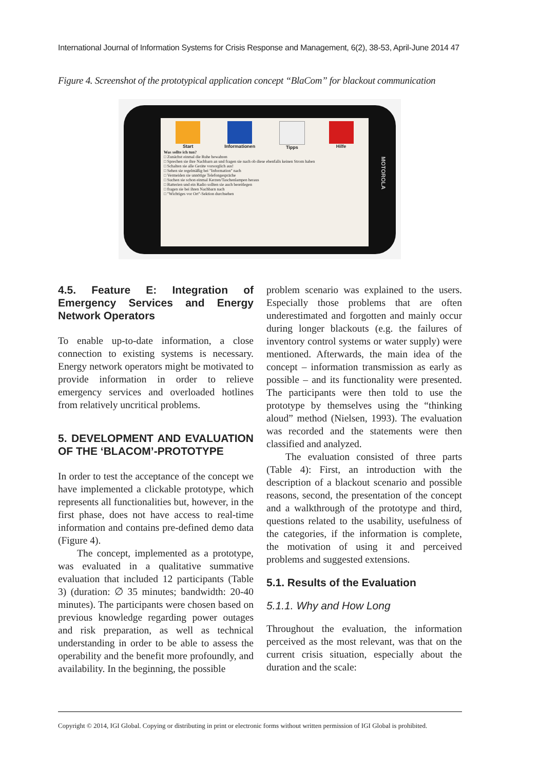International Journal of Information Systems for Crisis Response and Management, 6(2), 38-53, April-June 2014 47
Figure 4. Screenshot of the prototypical application concept “BlaCom” for blackout communication
Start Informationen Tipps Hilfe
Was sollte ich tun?
□ Zunächst einmal die Ruhe bewahren
□ Sprechen sie ihre Nachbarn an und fragen sie nach ob diese ebenfalls keinen Strom haben
□ Schalten sie alle Geräte vorsorglich aus!
□ Sehen sie regelmäßig bei "Information" nach
□ Vermeiden sie unnötige Telefongespräche
□ Suchen sie schon einmal Kerzen/Taschenlampen heraus
□ Batterien und ein Radio sollten sie auch bereitlegen
□ fragen sie bei ihren Nachbarn nach
□ "Wichtiges vor Ort"-Sektion durchsehen
MOTOROLA
4.5. Feature E: Integration of Emergency Services and Energy Network Operators
To enable up-to-date information, a close connection to existing systems is necessary. Energy network operators might be motivated to provide information in order to relieve emergency services and overloaded hotlines from relatively uncritical problems.
5. DEVELOPMENT AND EVALUATION OF THE ‘BLACOM’-PROTOTYPE
In order to test the acceptance of the concept we have implemented a clickable prototype, which represents all functionalities but, however, in the first phase, does not have access to real-time information and contains pre-defined demo data (Figure 4).
The concept, implemented as a prototype, was evaluated in a qualitative summative evaluation that included 12 participants (Table 3) (duration: ∅ 35 minutes; bandwidth: 20-40 minutes). The participants were chosen based on previous knowledge regarding power outages and risk preparation, as well as technical understanding in order to be able to assess the operability and the benefit more profoundly, and availability. In the beginning, the possible
problem scenario was explained to the users. Especially those problems that are often underestimated and forgotten and mainly occur during longer blackouts (e.g. the failures of inventory control systems or water supply) were mentioned. Afterwards, the main idea of the concept – information transmission as early as possible – and its functionality were presented. The participants were then told to use the prototype by themselves using the “thinking aloud” method (Nielsen, 1993). The evaluation was recorded and the statements were then classified and analyzed.
The evaluation consisted of three parts (Table 4): First, an introduction with the description of a blackout scenario and possible reasons, second, the presentation of the concept and a walkthrough of the prototype and third, questions related to the usability, usefulness of the categories, if the information is complete, the motivation of using it and perceived problems and suggested extensions.
5.1. Results of the Evaluation
5.1.1. Why and How Long
Throughout the evaluation, the information perceived as the most relevant, was that on the current crisis situation, especially about the duration and the scale:
Copyright © 2014, IGI Global. Copying or distributing in print or electronic forms without written permission of IGI Global is prohibited.